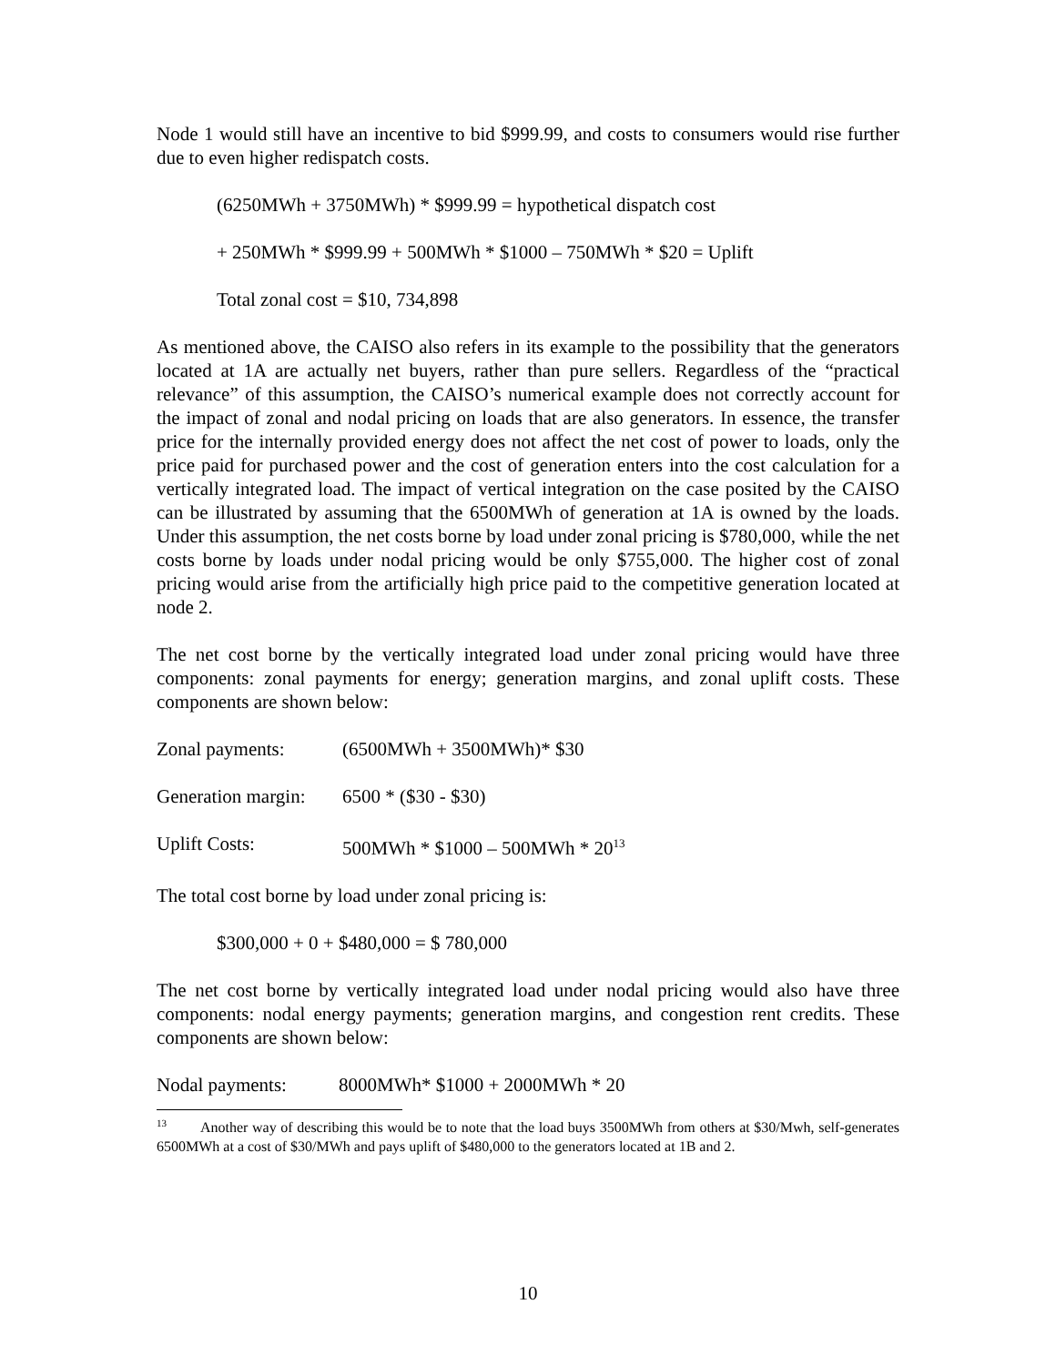Node 1 would still have an incentive to bid $999.99, and costs to consumers would rise further due to even higher redispatch costs.
(6250MWh + 3750MWh) * $999.99 = hypothetical dispatch cost
+ 250MWh * $999.99 + 500MWh * $1000 – 750MWh * $20 = Uplift
Total zonal cost = $10, 734,898
As mentioned above, the CAISO also refers in its example to the possibility that the generators located at 1A are actually net buyers, rather than pure sellers. Regardless of the “practical relevance” of this assumption, the CAISO’s numerical example does not correctly account for the impact of zonal and nodal pricing on loads that are also generators. In essence, the transfer price for the internally provided energy does not affect the net cost of power to loads, only the price paid for purchased power and the cost of generation enters into the cost calculation for a vertically integrated load. The impact of vertical integration on the case posited by the CAISO can be illustrated by assuming that the 6500MWh of generation at 1A is owned by the loads. Under this assumption, the net costs borne by load under zonal pricing is $780,000, while the net costs borne by loads under nodal pricing would be only $755,000. The higher cost of zonal pricing would arise from the artificially high price paid to the competitive generation located at node 2.
The net cost borne by the vertically integrated load under zonal pricing would have three components: zonal payments for energy; generation margins, and zonal uplift costs. These components are shown below:
Zonal payments: (6500MWh + 3500MWh)* $30
Generation margin: 6500 * ($30 - $30)
Uplift Costs: 500MWh * $1000 – 500MWh * 20<sup>13</sup>
The total cost borne by load under zonal pricing is:
$300,000 + 0 + $480,000 = $ 780,000
The net cost borne by vertically integrated load under nodal pricing would also have three components: nodal energy payments; generation margins, and congestion rent credits. These components are shown below:
Nodal payments: 8000MWh* $1000 + 2000MWh * 20
<sup>13</sup> Another way of describing this would be to note that the load buys 3500MWh from others at $30/Mwh, self-generates 6500MWh at a cost of $30/MWh and pays uplift of $480,000 to the generators located at 1B and 2.
10